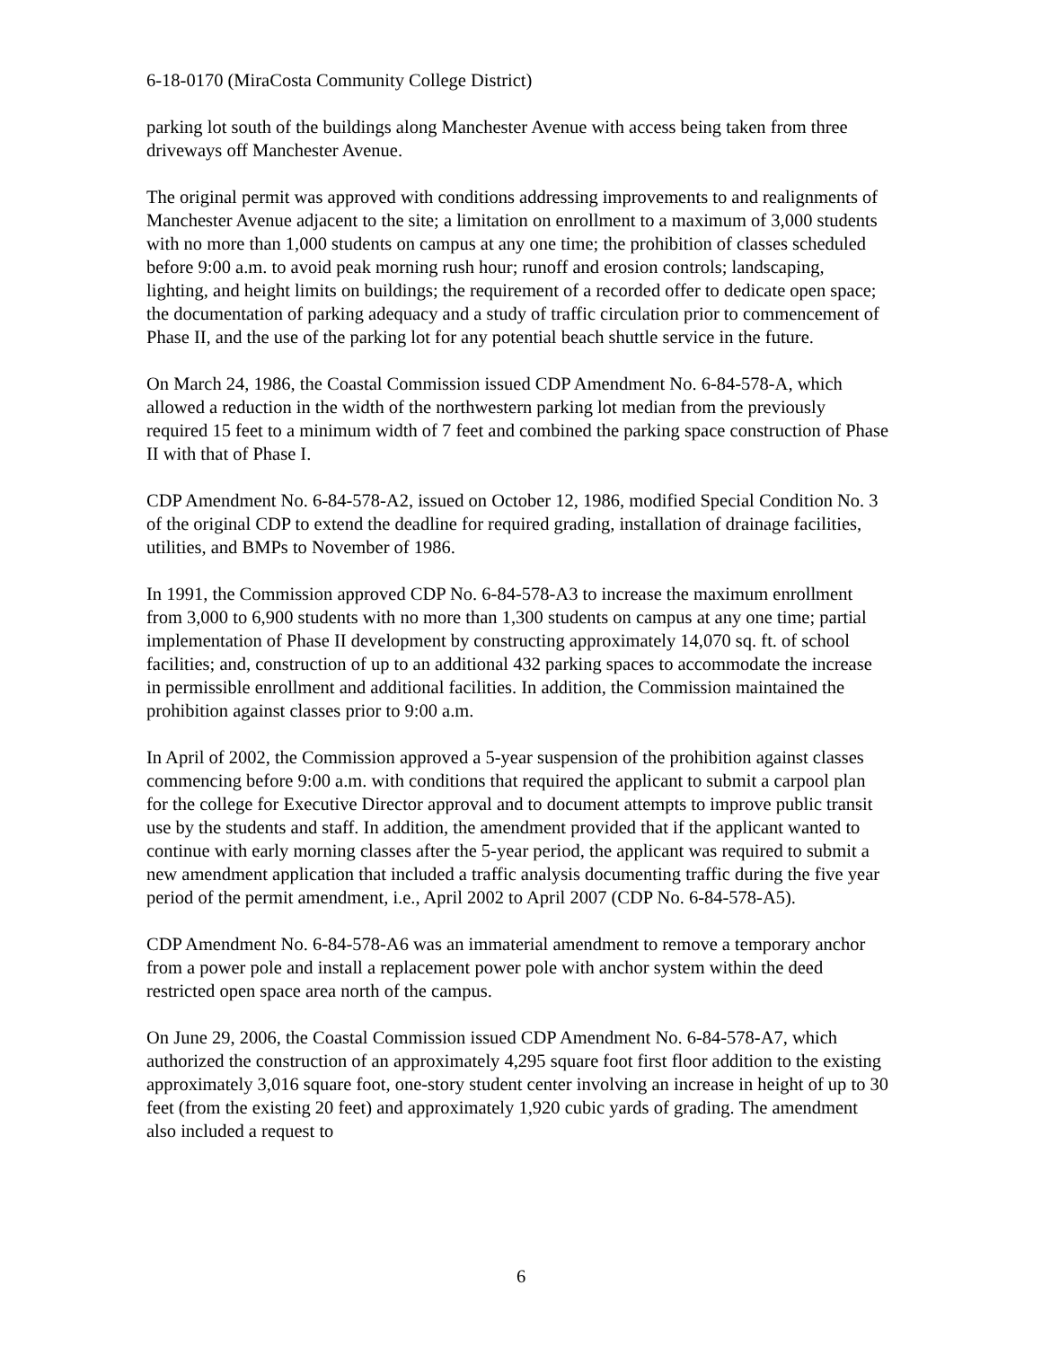6-18-0170 (MiraCosta Community College District)
parking lot south of the buildings along Manchester Avenue with access being taken from three driveways off Manchester Avenue.
The original permit was approved with conditions addressing improvements to and realignments of Manchester Avenue adjacent to the site; a limitation on enrollment to a maximum of 3,000 students with no more than 1,000 students on campus at any one time; the prohibition of classes scheduled before 9:00 a.m. to avoid peak morning rush hour; runoff and erosion controls; landscaping, lighting, and height limits on buildings; the requirement of a recorded offer to dedicate open space; the documentation of parking adequacy and a study of traffic circulation prior to commencement of Phase II, and the use of the parking lot for any potential beach shuttle service in the future.
On March 24, 1986, the Coastal Commission issued CDP Amendment No. 6-84-578-A, which allowed a reduction in the width of the northwestern parking lot median from the previously required 15 feet to a minimum width of 7 feet and combined the parking space construction of Phase II with that of Phase I.
CDP Amendment No. 6-84-578-A2, issued on October 12, 1986, modified Special Condition No. 3 of the original CDP to extend the deadline for required grading, installation of drainage facilities, utilities, and BMPs to November of 1986.
In 1991, the Commission approved CDP No. 6-84-578-A3 to increase the maximum enrollment from 3,000 to 6,900 students with no more than 1,300 students on campus at any one time; partial implementation of Phase II development by constructing approximately 14,070 sq. ft. of school facilities; and, construction of up to an additional 432 parking spaces to accommodate the increase in permissible enrollment and additional facilities. In addition, the Commission maintained the prohibition against classes prior to 9:00 a.m.
In April of 2002, the Commission approved a 5-year suspension of the prohibition against classes commencing before 9:00 a.m. with conditions that required the applicant to submit a carpool plan for the college for Executive Director approval and to document attempts to improve public transit use by the students and staff. In addition, the amendment provided that if the applicant wanted to continue with early morning classes after the 5-year period, the applicant was required to submit a new amendment application that included a traffic analysis documenting traffic during the five year period of the permit amendment, i.e., April 2002 to April 2007 (CDP No. 6-84-578-A5).
CDP Amendment No. 6-84-578-A6 was an immaterial amendment to remove a temporary anchor from a power pole and install a replacement power pole with anchor system within the deed restricted open space area north of the campus.
On June 29, 2006, the Coastal Commission issued CDP Amendment No. 6-84-578-A7, which authorized the construction of an approximately 4,295 square foot first floor addition to the existing approximately 3,016 square foot, one-story student center involving an increase in height of up to 30 feet (from the existing 20 feet) and approximately 1,920 cubic yards of grading. The amendment also included a request to
6